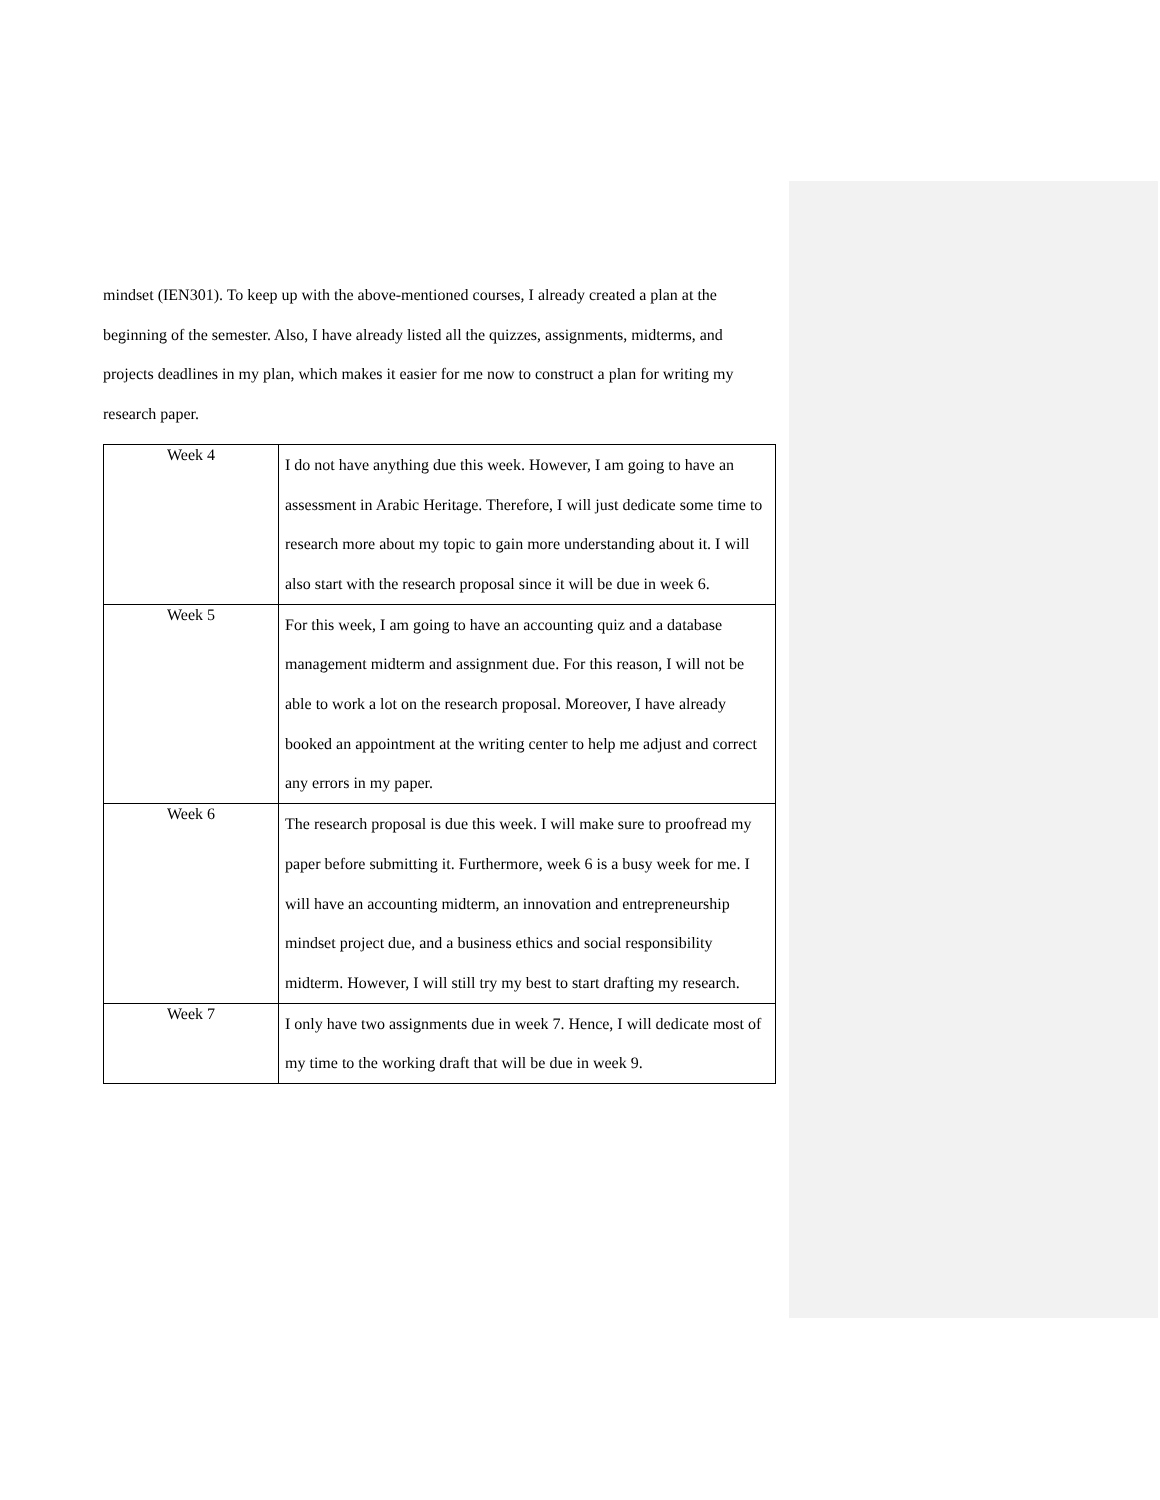mindset (IEN301). To keep up with the above-mentioned courses, I already created a plan at the beginning of the semester. Also, I have already listed all the quizzes, assignments, midterms, and projects deadlines in my plan, which makes it easier for me now to construct a plan for writing my research paper.
| Week 4 | I do not have anything due this week. However, I am going to have an assessment in Arabic Heritage. Therefore, I will just dedicate some time to research more about my topic to gain more understanding about it. I will also start with the research proposal since it will be due in week 6. |
| Week 5 | For this week, I am going to have an accounting quiz and a database management midterm and assignment due. For this reason, I will not be able to work a lot on the research proposal. Moreover, I have already booked an appointment at the writing center to help me adjust and correct any errors in my paper. |
| Week 6 | The research proposal is due this week. I will make sure to proofread my paper before submitting it. Furthermore, week 6 is a busy week for me. I will have an accounting midterm, an innovation and entrepreneurship mindset project due, and a business ethics and social responsibility midterm. However, I will still try my best to start drafting my research. |
| Week 7 | I only have two assignments due in week 7. Hence, I will dedicate most of my time to the working draft that will be due in week 9. |